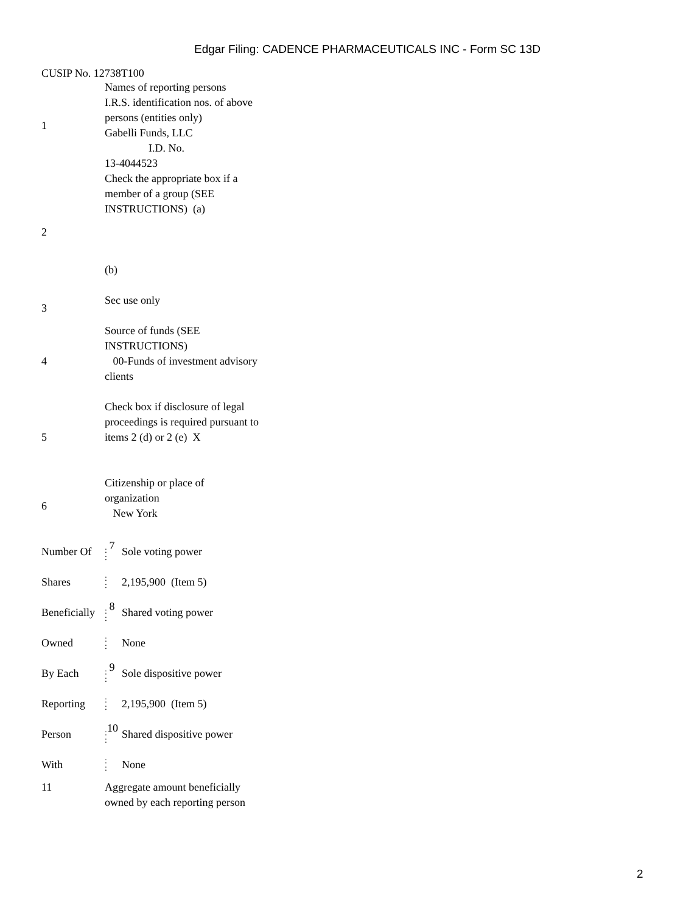Edgar Filing: CADENCE PHARMACEUTICALS INC - Form SC 13D
CUSIP No. 12738T100
| 1 | Names of reporting persons I.R.S. identification nos. of above persons (entities only) Gabelli Funds, LLC I.D. No. 13-4044523 |
| 2 | Check the appropriate box if a member of a group (SEE INSTRUCTIONS) (a) (b) |
| 3 | Sec use only |
| 4 | Source of funds (SEE INSTRUCTIONS) 00-Funds of investment advisory clients |
| 5 | Check box if disclosure of legal proceedings is required pursuant to items 2 (d) or 2 (e) X |
| 6 | Citizenship or place of organization New York |
| Number Of | : <sup>7</sup> : | Sole voting power |
| Shares | : : | 2,195,900 (Item 5) |
| Beneficially | : <sup>8</sup> : | Shared voting power |
| Owned | : : | None |
| By Each | : <sup>9</sup> : | Sole dispositive power |
| Reporting | : : | 2,195,900 (Item 5) |
| Person | :<sup>10</sup> : | Shared dispositive power |
| With | : : | None |
| 11 | Aggregate amount beneficially owned by each reporting person |
2